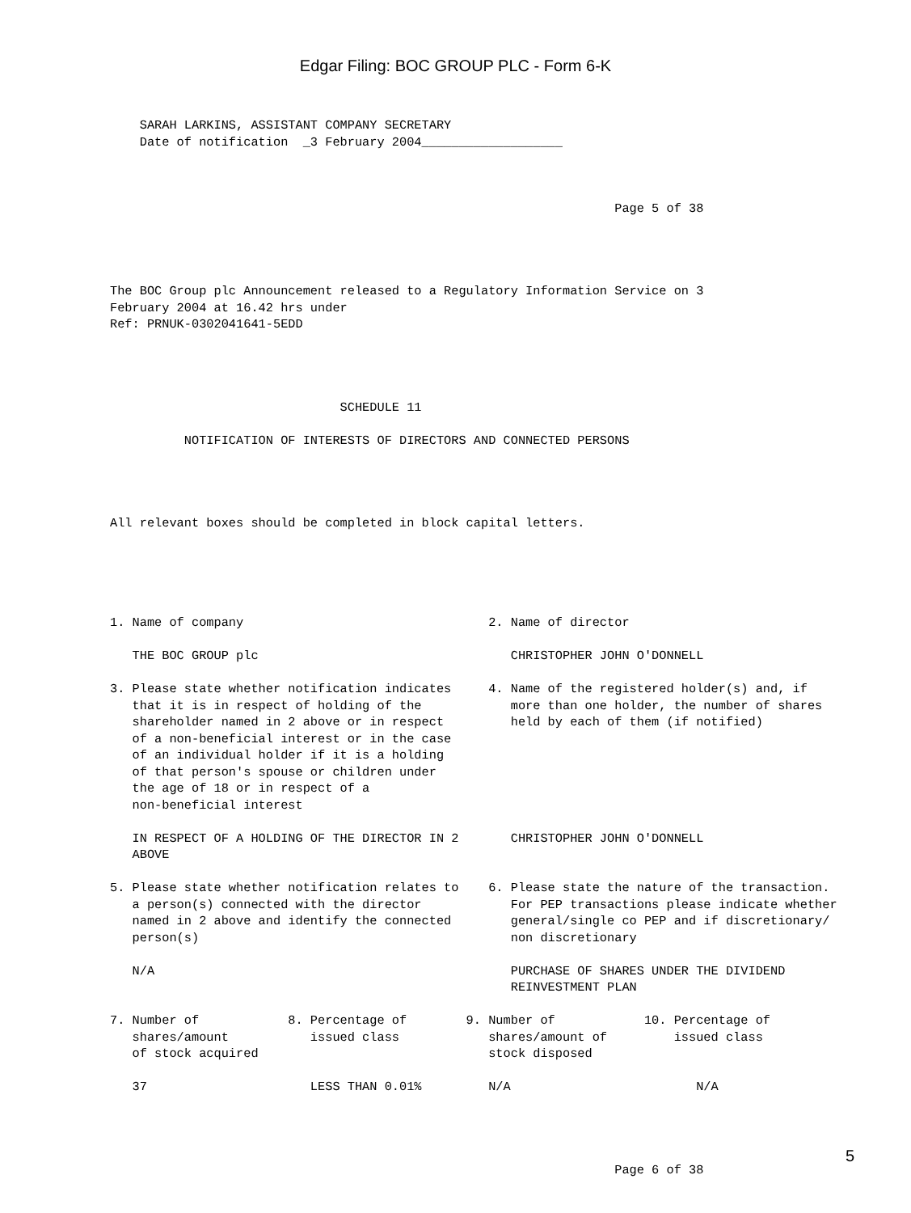Edgar Filing: BOC GROUP PLC - Form 6-K
    SARAH LARKINS, ASSISTANT COMPANY SECRETARY
    Date of notification  _3 February 2004___________________



                                                                    Page 5 of 38




The BOC Group plc Announcement released to a Regulatory Information Service on 3
February 2004 at 16.42 hrs under
Ref: PRNUK-0302041641-5EDD




                               SCHEDULE 11

          NOTIFICATION OF INTERESTS OF DIRECTORS AND CONNECTED PERSONS




All relevant boxes should be completed in block capital letters.





1. Name of company                                 2. Name of director

   THE BOC GROUP plc                                  CHRISTOPHER JOHN O'DONNELL

3. Please state whether notification indicates     4. Name of the registered holder(s) and, if
   that it is in respect of holding of the            more than one holder, the number of shares
   shareholder named in 2 above or in respect         held by each of them (if notified)
   of a non-beneficial interest or in the case
   of an individual holder if it is a holding
   of that person's spouse or children under
   the age of 18 or in respect of a
   non-beneficial interest

   IN RESPECT OF A HOLDING OF THE DIRECTOR IN 2       CHRISTOPHER JOHN O'DONNELL
   ABOVE

5. Please state whether notification relates to    6. Please state the nature of the transaction.
   a person(s) connected with the director            For PEP transactions please indicate whether
   named in 2 above and identify the connected        general/single co PEP and if discretionary/
   person(s)                                          non discretionary

   N/A                                                PURCHASE OF SHARES UNDER THE DIVIDEND
                                                      REINVESTMENT PLAN

7. Number of            8. Percentage of        9. Number of            10. Percentage of
   shares/amount           issued class            shares/amount of         issued class
   of stock acquired                               stock disposed

   37                      LESS THAN 0.01%         N/A                         N/A




                                                                    Page 6 of 38
5